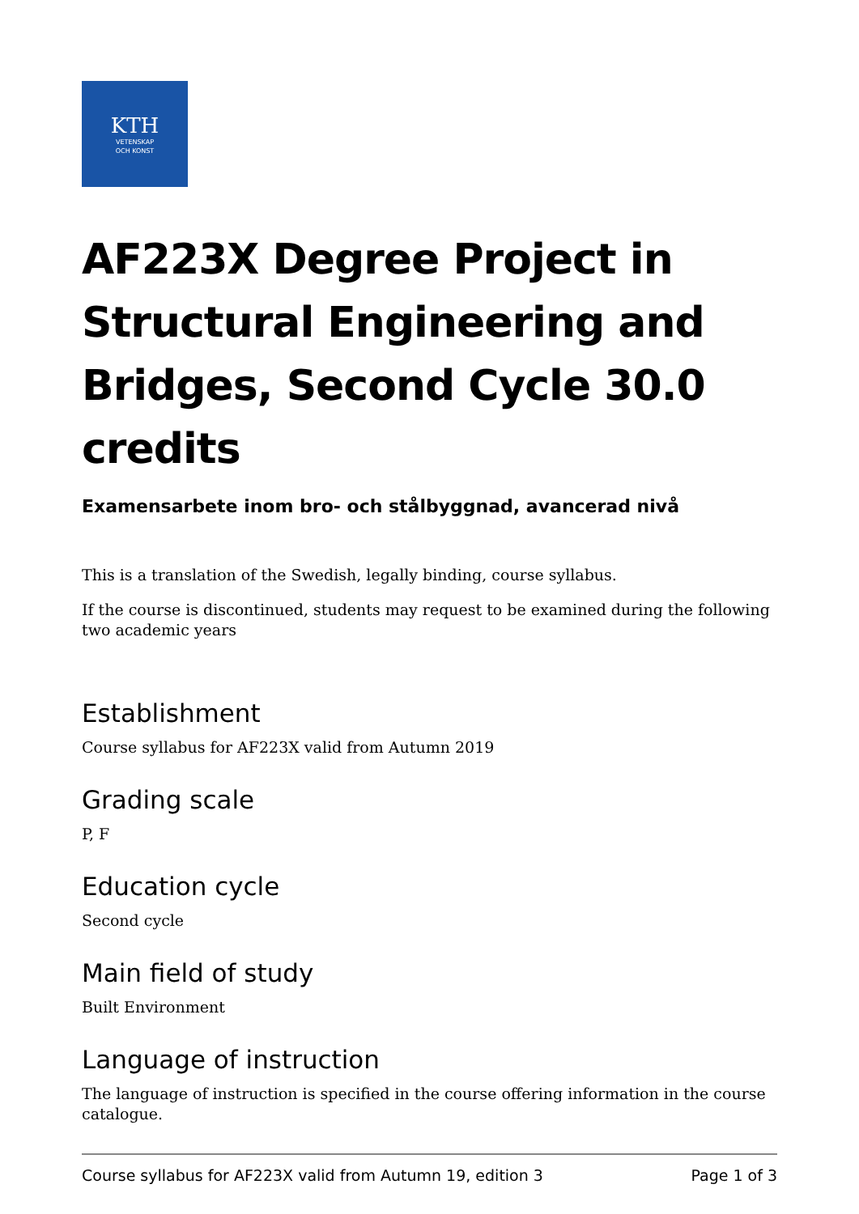KTH
VETENSKAP
OCH KONST
AF223X Degree Project in Structural Engineering and Bridges, Second Cycle 30.0 credits
Examensarbete inom bro- och stålbyggnad, avancerad nivå
This is a translation of the Swedish, legally binding, course syllabus.
If the course is discontinued, students may request to be examined during the following two academic years
Establishment
Course syllabus for AF223X valid from Autumn 2019
Grading scale
P, F
Education cycle
Second cycle
Main field of study
Built Environment
Language of instruction
The language of instruction is specified in the course offering information in the course catalogue.
Course syllabus for AF223X valid from Autumn 19, edition 3 Page 1 of 3